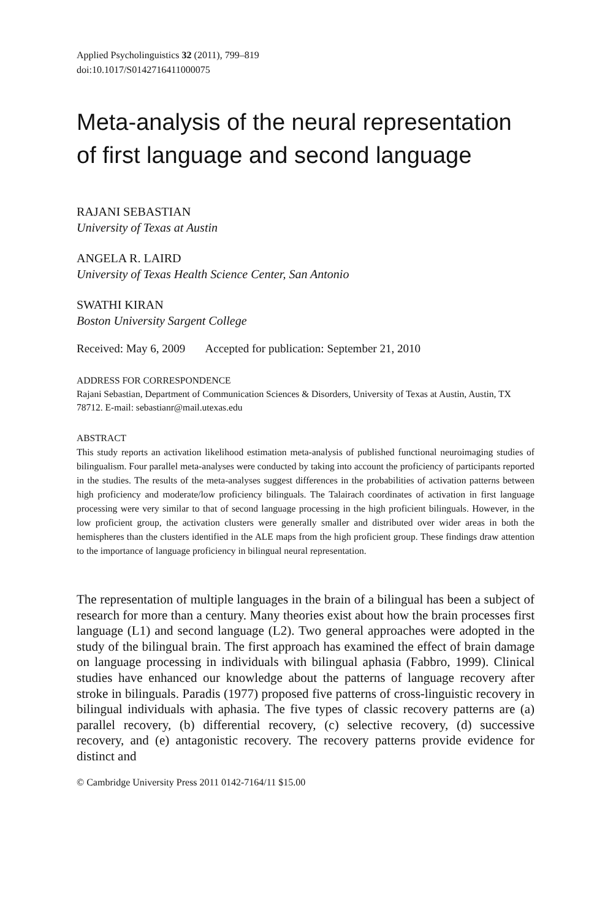Applied Psycholinguistics 32 (2011), 799–819
doi:10.1017/S0142716411000075
Meta-analysis of the neural representation of first language and second language
RAJANI SEBASTIAN
University of Texas at Austin
ANGELA R. LAIRD
University of Texas Health Science Center, San Antonio
SWATHI KIRAN
Boston University Sargent College
Received: May 6, 2009 Accepted for publication: September 21, 2010
ADDRESS FOR CORRESPONDENCE
Rajani Sebastian, Department of Communication Sciences & Disorders, University of Texas at Austin, Austin, TX 78712. E-mail: sebastianr@mail.utexas.edu
ABSTRACT
This study reports an activation likelihood estimation meta-analysis of published functional neuroimaging studies of bilingualism. Four parallel meta-analyses were conducted by taking into account the proficiency of participants reported in the studies. The results of the meta-analyses suggest differences in the probabilities of activation patterns between high proficiency and moderate/low proficiency bilinguals. The Talairach coordinates of activation in first language processing were very similar to that of second language processing in the high proficient bilinguals. However, in the low proficient group, the activation clusters were generally smaller and distributed over wider areas in both the hemispheres than the clusters identified in the ALE maps from the high proficient group. These findings draw attention to the importance of language proficiency in bilingual neural representation.
The representation of multiple languages in the brain of a bilingual has been a subject of research for more than a century. Many theories exist about how the brain processes first language (L1) and second language (L2). Two general approaches were adopted in the study of the bilingual brain. The first approach has examined the effect of brain damage on language processing in individuals with bilingual aphasia (Fabbro, 1999). Clinical studies have enhanced our knowledge about the patterns of language recovery after stroke in bilinguals. Paradis (1977) proposed five patterns of cross-linguistic recovery in bilingual individuals with aphasia. The five types of classic recovery patterns are (a) parallel recovery, (b) differential recovery, (c) selective recovery, (d) successive recovery, and (e) antagonistic recovery. The recovery patterns provide evidence for distinct and
© Cambridge University Press 2011 0142-7164/11 $15.00